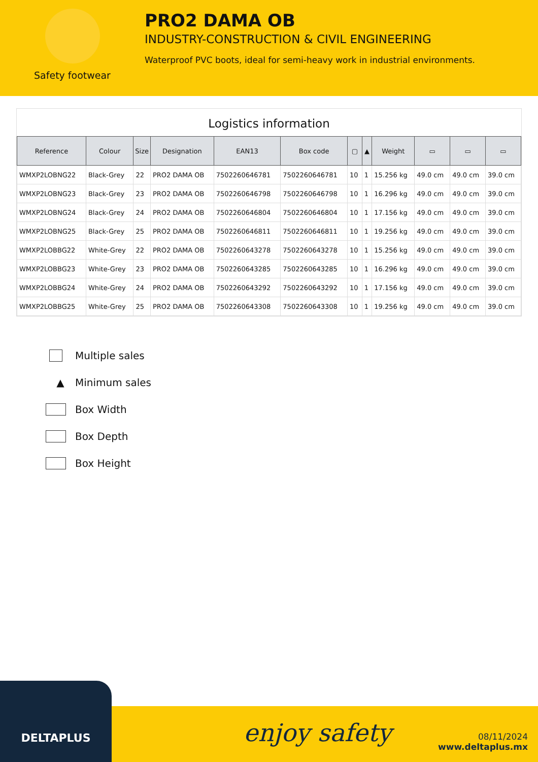Safety footwear
PRO2 DAMA OB
INDUSTRY-CONSTRUCTION & CIVIL ENGINEERING
Waterproof PVC boots, ideal for semi-heavy work in industrial environments.
Logistics information
| Reference | Colour | Size | Designation | EAN13 | Box code | ▢ | ▲ | Weight | ▭ | ▭ | ▭ |
| --- | --- | --- | --- | --- | --- | --- | --- | --- | --- | --- | --- |
| WMXP2LOBNG22 | Black-Grey | 22 | PRO2 DAMA OB | 7502260646781 | 7502260646781 | 10 | 1 | 15.256 kg | 49.0 cm | 49.0 cm | 39.0 cm |
| WMXP2LOBNG23 | Black-Grey | 23 | PRO2 DAMA OB | 7502260646798 | 7502260646798 | 10 | 1 | 16.296 kg | 49.0 cm | 49.0 cm | 39.0 cm |
| WMXP2LOBNG24 | Black-Grey | 24 | PRO2 DAMA OB | 7502260646804 | 7502260646804 | 10 | 1 | 17.156 kg | 49.0 cm | 49.0 cm | 39.0 cm |
| WMXP2LOBNG25 | Black-Grey | 25 | PRO2 DAMA OB | 7502260646811 | 7502260646811 | 10 | 1 | 19.256 kg | 49.0 cm | 49.0 cm | 39.0 cm |
| WMXP2LOBBG22 | White-Grey | 22 | PRO2 DAMA OB | 7502260643278 | 7502260643278 | 10 | 1 | 15.256 kg | 49.0 cm | 49.0 cm | 39.0 cm |
| WMXP2LOBBG23 | White-Grey | 23 | PRO2 DAMA OB | 7502260643285 | 7502260643285 | 10 | 1 | 16.296 kg | 49.0 cm | 49.0 cm | 39.0 cm |
| WMXP2LOBBG24 | White-Grey | 24 | PRO2 DAMA OB | 7502260643292 | 7502260643292 | 10 | 1 | 17.156 kg | 49.0 cm | 49.0 cm | 39.0 cm |
| WMXP2LOBBG25 | White-Grey | 25 | PRO2 DAMA OB | 7502260643308 | 7502260643308 | 10 | 1 | 19.256 kg | 49.0 cm | 49.0 cm | 39.0 cm |
Multiple sales
▲ Minimum sales
Box Width
Box Depth
Box Height
DELTAPLUS
enjoy safety
08/11/2024
www.deltaplus.mx